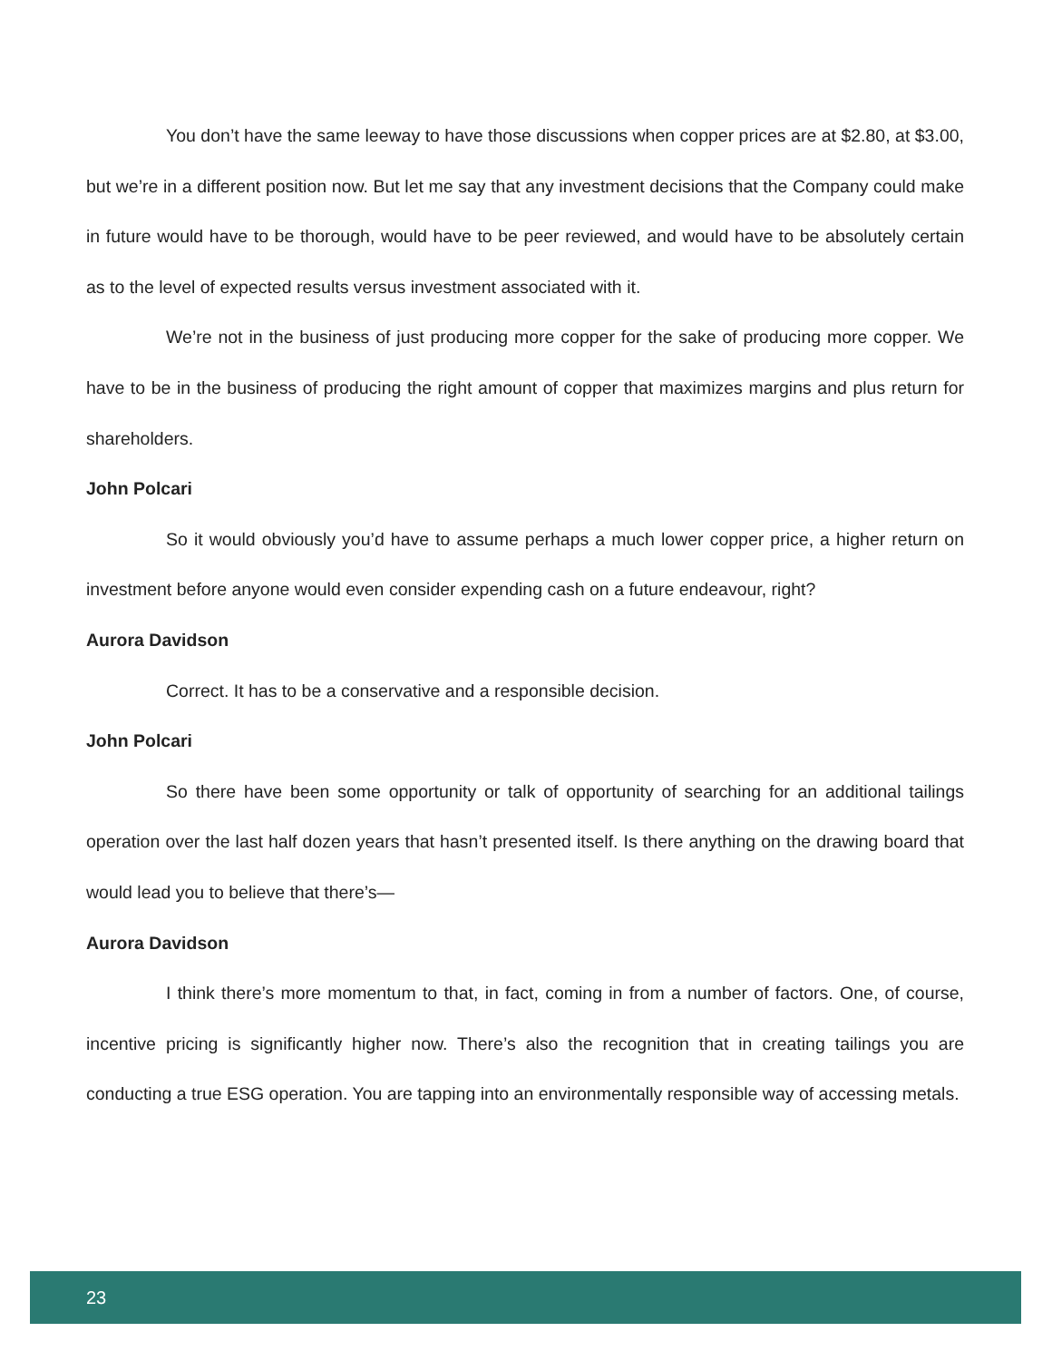You don’t have the same leeway to have those discussions when copper prices are at $2.80, at $3.00, but we’re in a different position now. But let me say that any investment decisions that the Company could make in future would have to be thorough, would have to be peer reviewed, and would have to be absolutely certain as to the level of expected results versus investment associated with it.
We’re not in the business of just producing more copper for the sake of producing more copper. We have to be in the business of producing the right amount of copper that maximizes margins and plus return for shareholders.
John Polcari
So it would obviously you’d have to assume perhaps a much lower copper price, a higher return on investment before anyone would even consider expending cash on a future endeavour, right?
Aurora Davidson
Correct. It has to be a conservative and a responsible decision.
John Polcari
So there have been some opportunity or talk of opportunity of searching for an additional tailings operation over the last half dozen years that hasn’t presented itself. Is there anything on the drawing board that would lead you to believe that there’s—
Aurora Davidson
I think there’s more momentum to that, in fact, coming in from a number of factors. One, of course, incentive pricing is significantly higher now. There’s also the recognition that in creating tailings you are conducting a true ESG operation. You are tapping into an environmentally responsible way of accessing metals.
23